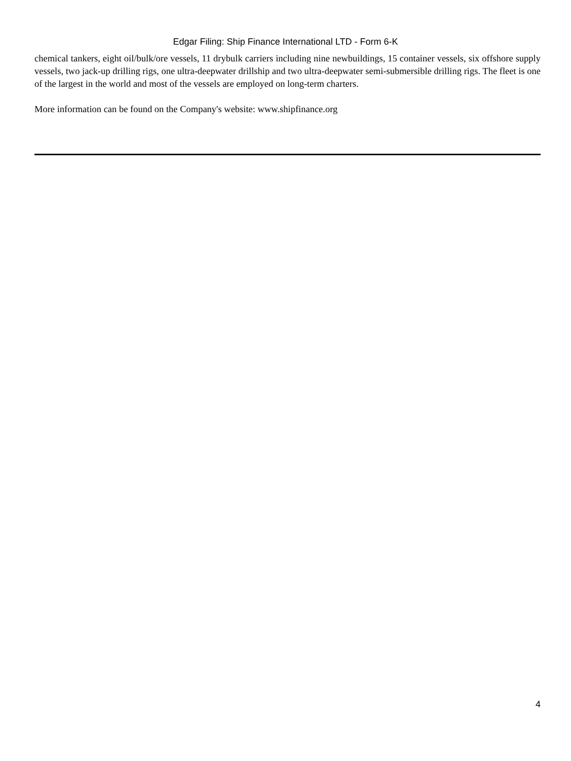Edgar Filing: Ship Finance International LTD - Form 6-K
chemical tankers, eight oil/bulk/ore vessels, 11 drybulk carriers including nine newbuildings, 15 container vessels, six offshore supply vessels, two jack-up drilling rigs, one ultra-deepwater drillship and two ultra-deepwater semi-submersible drilling rigs. The fleet is one of the largest in the world and most of the vessels are employed on long-term charters.
More information can be found on the Company's website: www.shipfinance.org
4